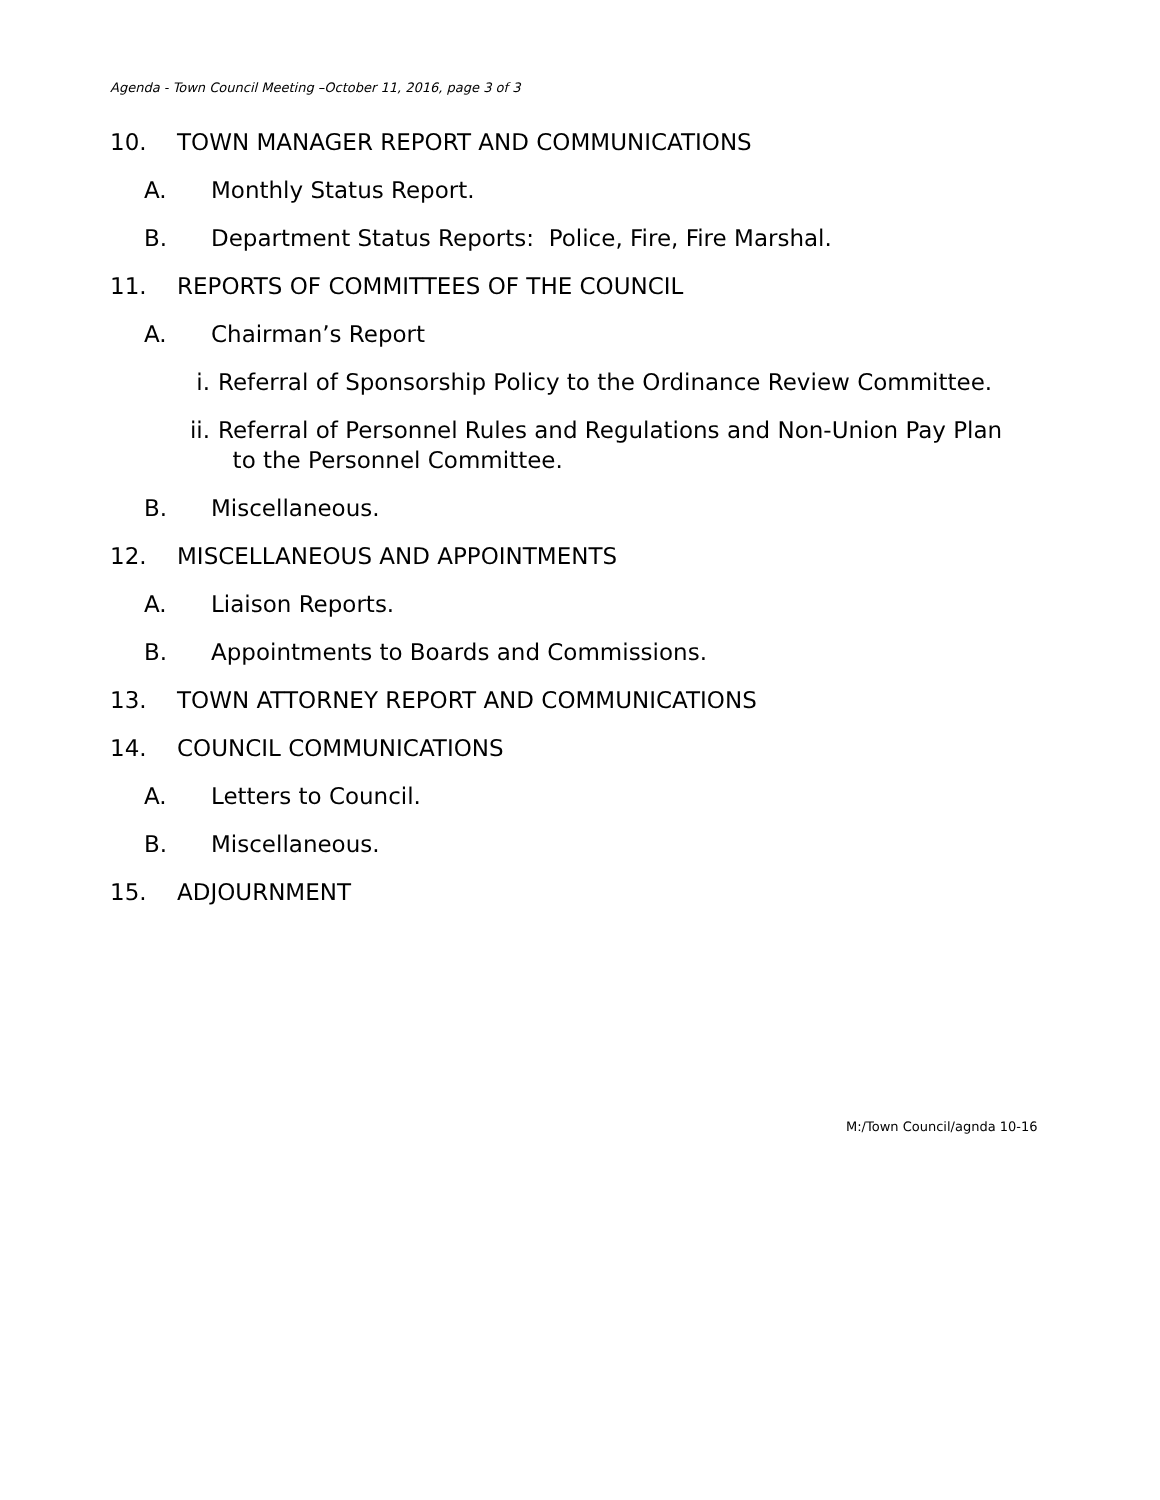Agenda - Town Council Meeting –October 11, 2016, page 3 of 3
10. TOWN MANAGER REPORT AND COMMUNICATIONS
A. Monthly Status Report.
B. Department Status Reports: Police, Fire, Fire Marshal.
11. REPORTS OF COMMITTEES OF THE COUNCIL
A. Chairman’s Report
i. Referral of Sponsorship Policy to the Ordinance Review Committee.
ii. Referral of Personnel Rules and Regulations and Non-Union Pay Plan
to the Personnel Committee.
B. Miscellaneous.
12. MISCELLANEOUS AND APPOINTMENTS
A. Liaison Reports.
B. Appointments to Boards and Commissions.
13. TOWN ATTORNEY REPORT AND COMMUNICATIONS
14. COUNCIL COMMUNICATIONS
A. Letters to Council.
B. Miscellaneous.
15. ADJOURNMENT
M:/Town Council/agnda 10-16